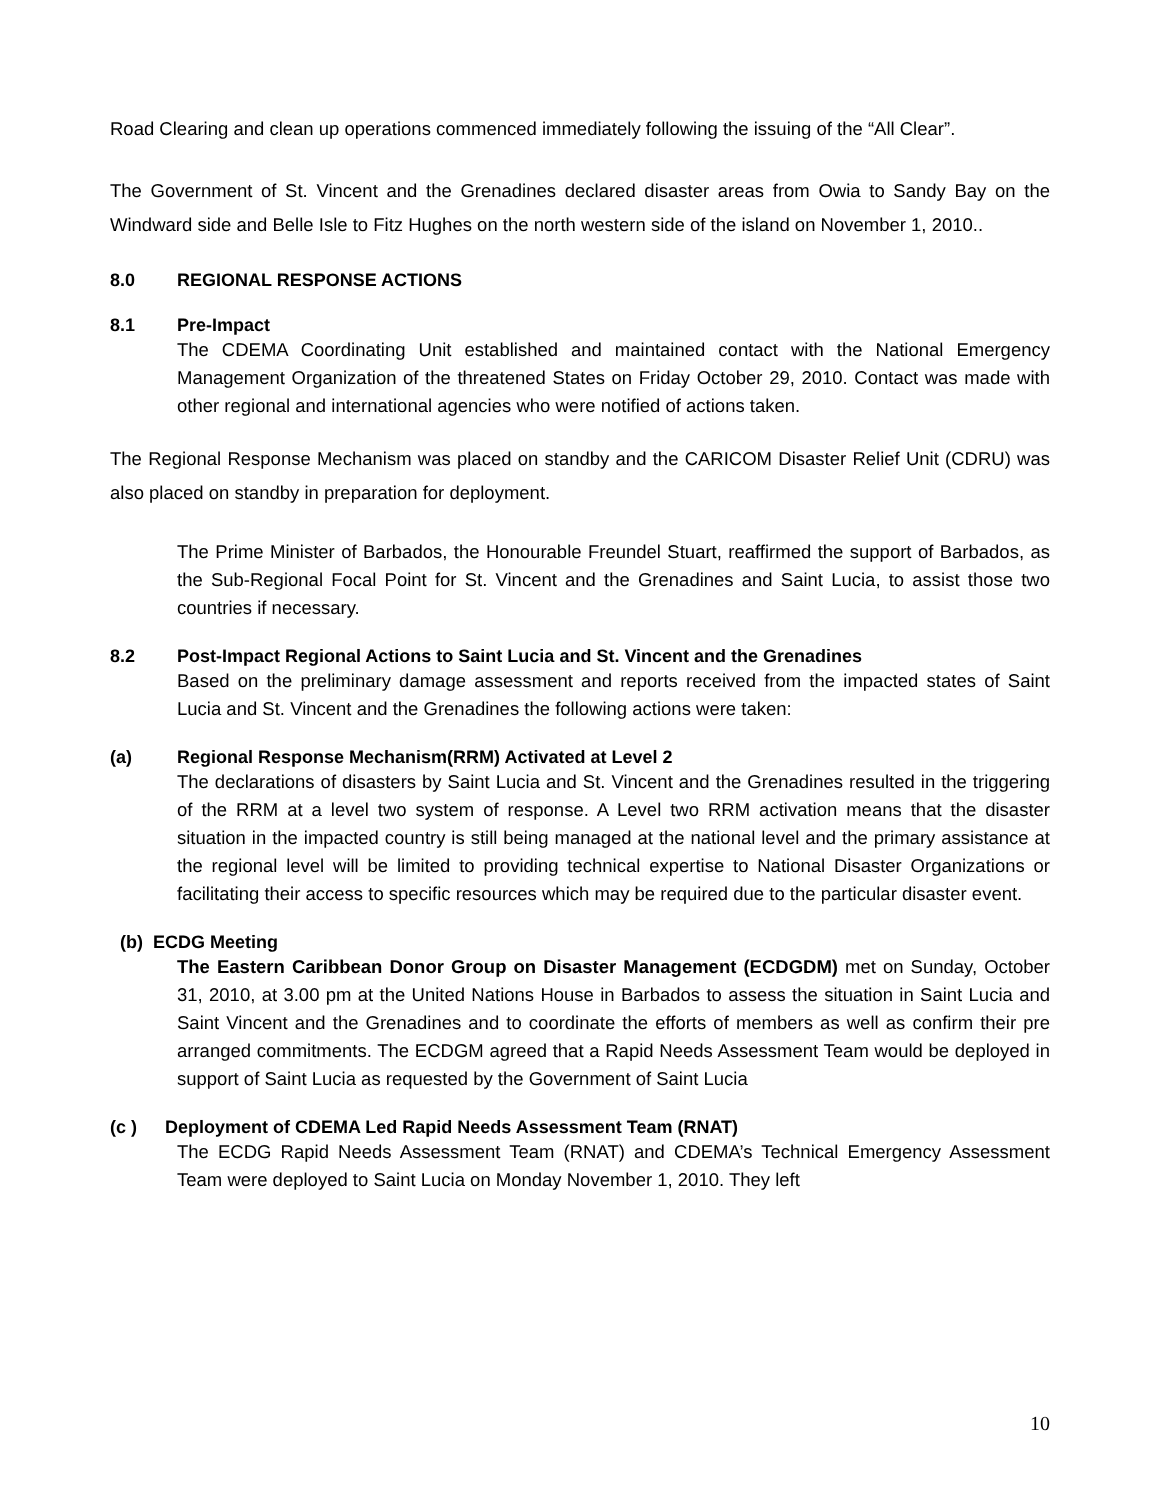Road Clearing and clean up operations commenced immediately following the issuing of the “All Clear”.
The Government of St. Vincent and the Grenadines declared disaster areas from Owia to Sandy Bay on the Windward side and Belle Isle to Fitz Hughes on the north western side of the island on November 1, 2010..
8.0 REGIONAL RESPONSE ACTIONS
8.1 Pre-Impact
The CDEMA Coordinating Unit established and maintained contact with the National Emergency Management Organization of the threatened States on Friday October 29, 2010. Contact was made with other regional and international agencies who were notified of actions taken.
The Regional Response Mechanism was placed on standby and the CARICOM Disaster Relief Unit (CDRU) was also placed on standby in preparation for deployment.
The Prime Minister of Barbados, the Honourable Freundel Stuart, reaffirmed the support of Barbados, as the Sub-Regional Focal Point for St. Vincent and the Grenadines and Saint Lucia, to assist those two countries if necessary.
8.2 Post-Impact Regional Actions to Saint Lucia and St. Vincent and the Grenadines
Based on the preliminary damage assessment and reports received from the impacted states of Saint Lucia and St. Vincent and the Grenadines the following actions were taken:
(a) Regional Response Mechanism(RRM) Activated at Level 2
The declarations of disasters by Saint Lucia and St. Vincent and the Grenadines resulted in the triggering of the RRM at a level two system of response. A Level two RRM activation means that the disaster situation in the impacted country is still being managed at the national level and the primary assistance at the regional level will be limited to providing technical expertise to National Disaster Organizations or facilitating their access to specific resources which may be required due to the particular disaster event.
(b) ECDG Meeting
The Eastern Caribbean Donor Group on Disaster Management (ECDGDM) met on Sunday, October 31, 2010, at 3.00 pm at the United Nations House in Barbados to assess the situation in Saint Lucia and Saint Vincent and the Grenadines and to coordinate the efforts of members as well as confirm their pre arranged commitments. The ECDGM agreed that a Rapid Needs Assessment Team would be deployed in support of Saint Lucia as requested by the Government of Saint Lucia
(c ) Deployment of CDEMA Led Rapid Needs Assessment Team (RNAT)
The ECDG Rapid Needs Assessment Team (RNAT) and CDEMA’s Technical Emergency Assessment Team were deployed to Saint Lucia on Monday November 1, 2010. They left
10